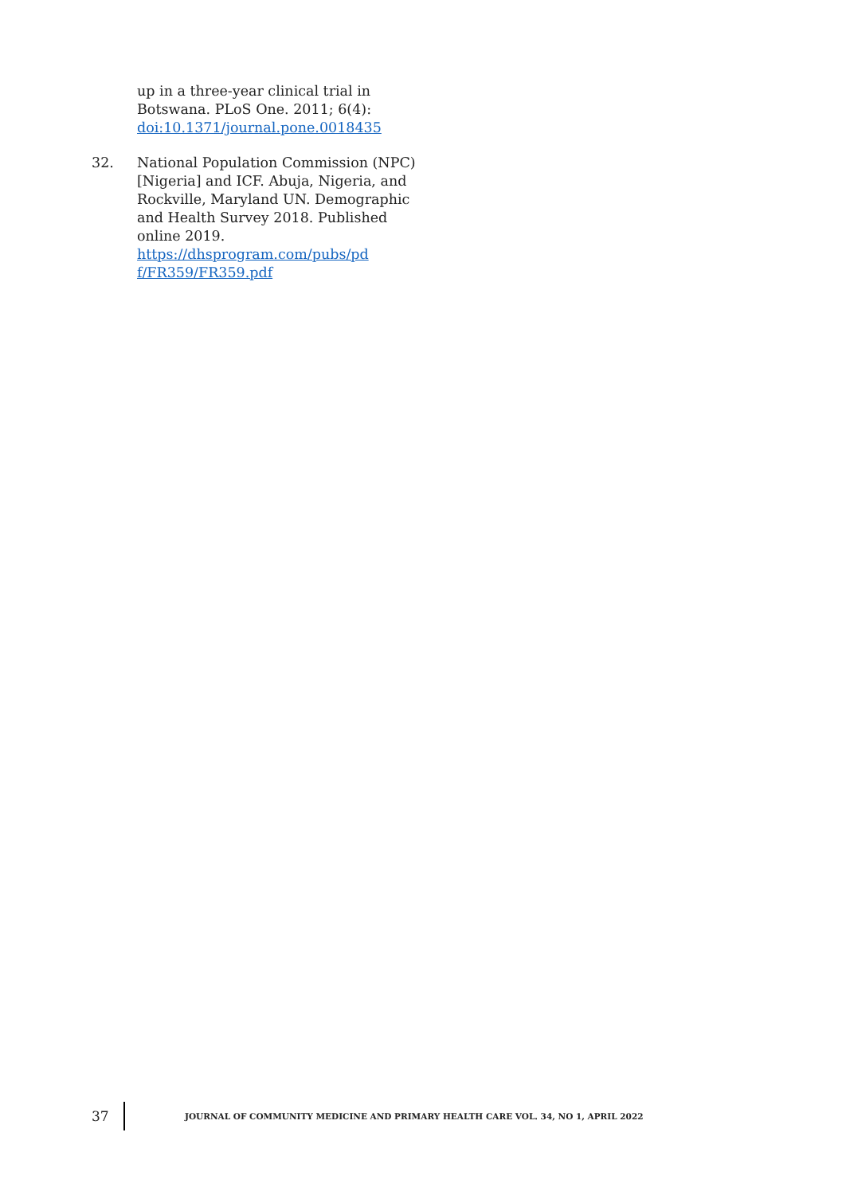up in a three-year clinical trial in Botswana. PLoS One. 2011; 6(4): doi:10.1371/journal.pone.0018435
32. National Population Commission (NPC) [Nigeria] and ICF. Abuja, Nigeria, and Rockville, Maryland UN. Demographic and Health Survey 2018. Published online 2019.
https://dhsprogram.com/pubs/pd f/FR359/FR359.pdf
37
JOURNAL OF COMMUNITY MEDICINE AND PRIMARY HEALTH CARE VOL. 34, NO 1, APRIL 2022